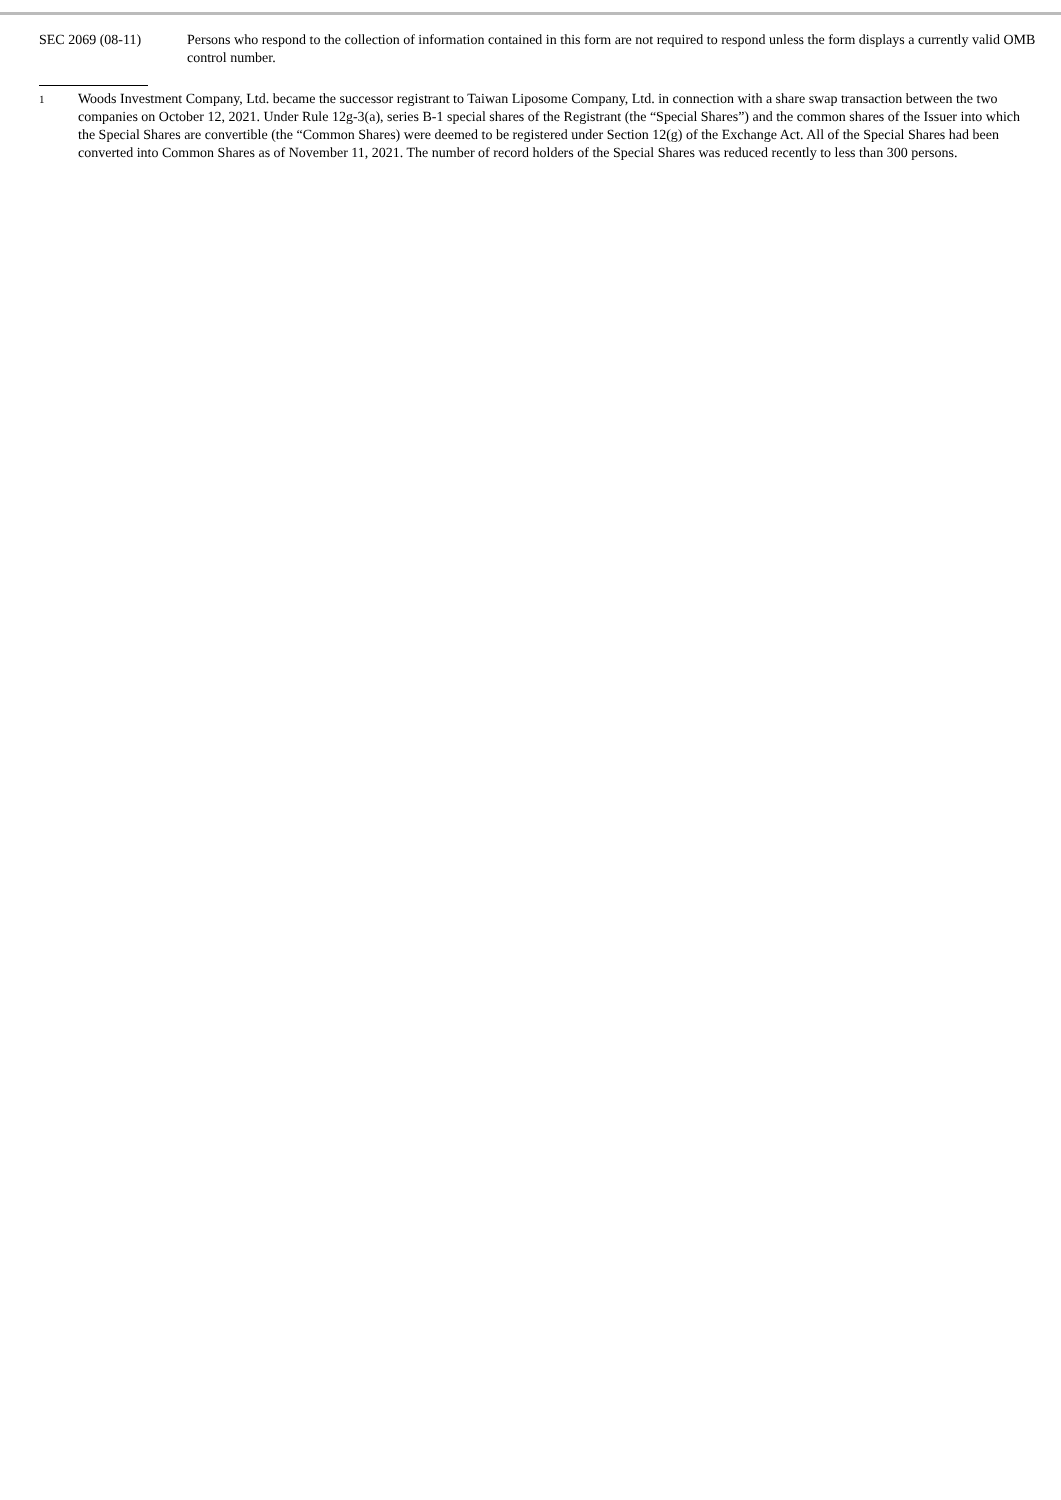SEC 2069 (08-11) Persons who respond to the collection of information contained in this form are not required to respond unless the form displays a currently valid OMB control number.
1
Woods Investment Company, Ltd. became the successor registrant to Taiwan Liposome Company, Ltd. in connection with a share swap transaction between the two companies on October 12, 2021. Under Rule 12g-3(a), series B-1 special shares of the Registrant (the “Special Shares”) and the common shares of the Issuer into which the Special Shares are convertible (the “Common Shares) were deemed to be registered under Section 12(g) of the Exchange Act. All of the Special Shares had been converted into Common Shares as of November 11, 2021. The number of record holders of the Special Shares was reduced recently to less than 300 persons.